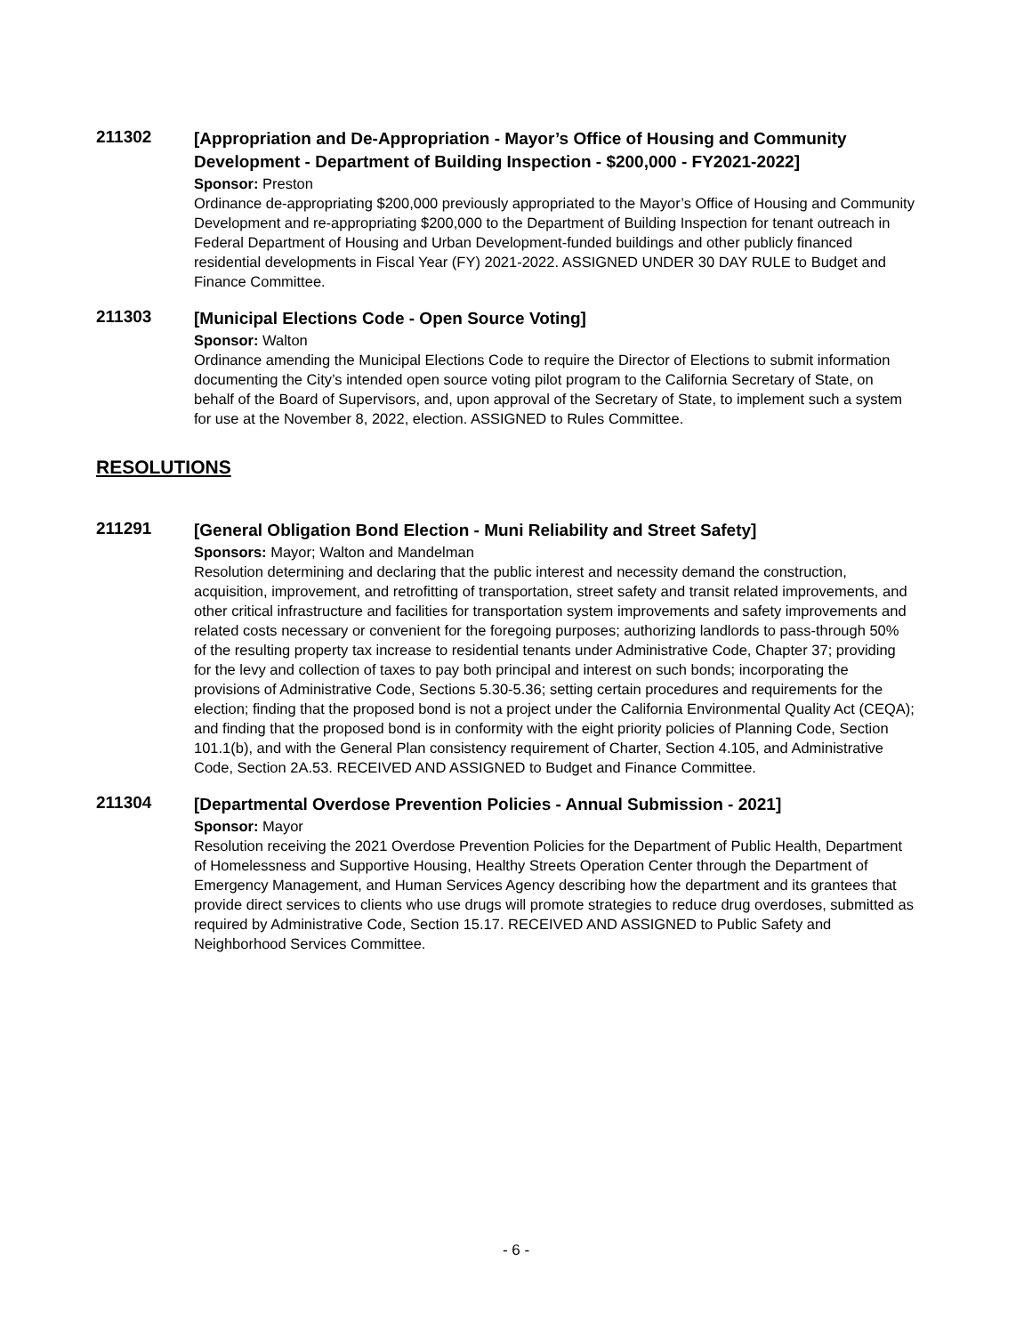211302
[Appropriation and De-Appropriation - Mayor’s Office of Housing and Community Development - Department of Building Inspection - $200,000 - FY2021-2022]
Sponsor: Preston
Ordinance de-appropriating $200,000 previously appropriated to the Mayor’s Office of Housing and Community Development and re-appropriating $200,000 to the Department of Building Inspection for tenant outreach in Federal Department of Housing and Urban Development-funded buildings and other publicly financed residential developments in Fiscal Year (FY) 2021-2022. ASSIGNED UNDER 30 DAY RULE to Budget and Finance Committee.
211303
[Municipal Elections Code - Open Source Voting]
Sponsor: Walton
Ordinance amending the Municipal Elections Code to require the Director of Elections to submit information documenting the City’s intended open source voting pilot program to the California Secretary of State, on behalf of the Board of Supervisors, and, upon approval of the Secretary of State, to implement such a system for use at the November 8, 2022, election. ASSIGNED to Rules Committee.
RESOLUTIONS
211291
[General Obligation Bond Election - Muni Reliability and Street Safety]
Sponsors: Mayor; Walton and Mandelman
Resolution determining and declaring that the public interest and necessity demand the construction, acquisition, improvement, and retrofitting of transportation, street safety and transit related improvements, and other critical infrastructure and facilities for transportation system improvements and safety improvements and related costs necessary or convenient for the foregoing purposes; authorizing landlords to pass-through 50% of the resulting property tax increase to residential tenants under Administrative Code, Chapter 37; providing for the levy and collection of taxes to pay both principal and interest on such bonds; incorporating the provisions of Administrative Code, Sections 5.30-5.36; setting certain procedures and requirements for the election; finding that the proposed bond is not a project under the California Environmental Quality Act (CEQA); and finding that the proposed bond is in conformity with the eight priority policies of Planning Code, Section 101.1(b), and with the General Plan consistency requirement of Charter, Section 4.105, and Administrative Code, Section 2A.53. RECEIVED AND ASSIGNED to Budget and Finance Committee.
211304
[Departmental Overdose Prevention Policies - Annual Submission - 2021]
Sponsor: Mayor
Resolution receiving the 2021 Overdose Prevention Policies for the Department of Public Health, Department of Homelessness and Supportive Housing, Healthy Streets Operation Center through the Department of Emergency Management, and Human Services Agency describing how the department and its grantees that provide direct services to clients who use drugs will promote strategies to reduce drug overdoses, submitted as required by Administrative Code, Section 15.17. RECEIVED AND ASSIGNED to Public Safety and Neighborhood Services Committee.
- 6 -